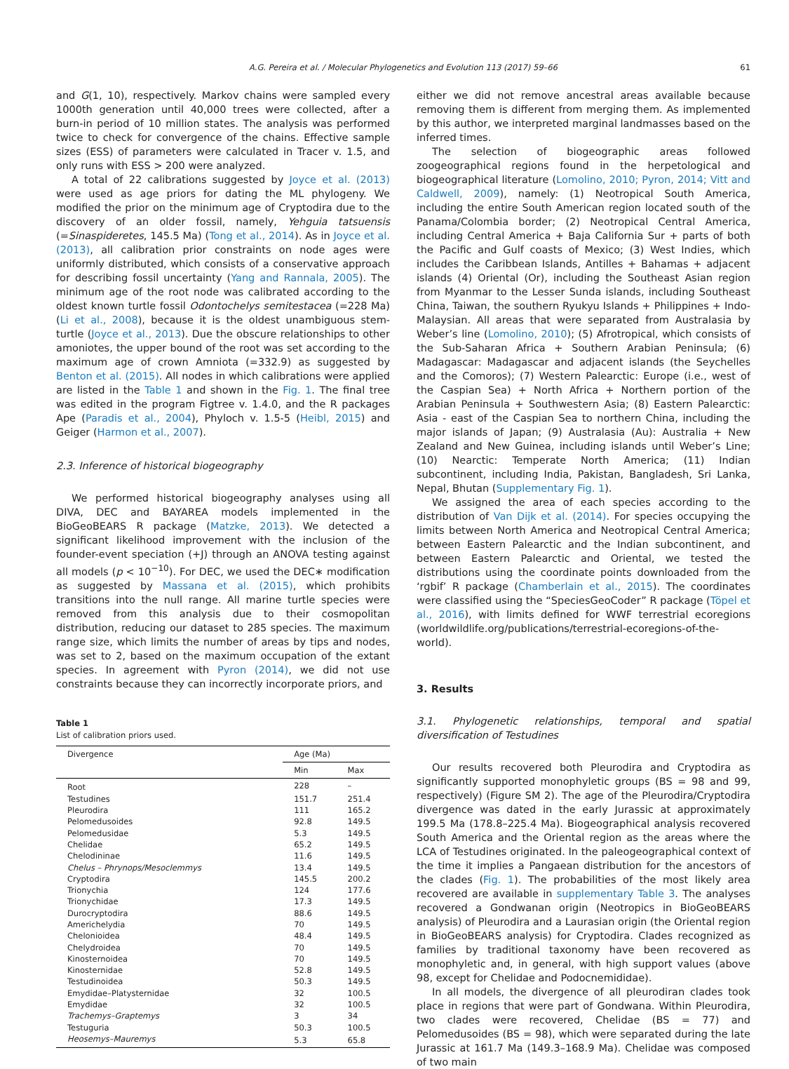A.G. Pereira et al. / Molecular Phylogenetics and Evolution 113 (2017) 59–66 61
and G(1, 10), respectively. Markov chains were sampled every 1000th generation until 40,000 trees were collected, after a burn-in period of 10 million states. The analysis was performed twice to check for convergence of the chains. Effective sample sizes (ESS) of parameters were calculated in Tracer v. 1.5, and only runs with ESS > 200 were analyzed.
A total of 22 calibrations suggested by Joyce et al. (2013) were used as age priors for dating the ML phylogeny. We modified the prior on the minimum age of Cryptodira due to the discovery of an older fossil, namely, Yehguia tatsuensis (=Sinaspideretes, 145.5 Ma) (Tong et al., 2014). As in Joyce et al. (2013), all calibration prior constraints on node ages were uniformly distributed, which consists of a conservative approach for describing fossil uncertainty (Yang and Rannala, 2005). The minimum age of the root node was calibrated according to the oldest known turtle fossil Odontochelys semitestacea (=228 Ma) (Li et al., 2008), because it is the oldest unambiguous stem-turtle (Joyce et al., 2013). Due the obscure relationships to other amoniotes, the upper bound of the root was set according to the maximum age of crown Amniota (=332.9) as suggested by Benton et al. (2015). All nodes in which calibrations were applied are listed in the Table 1 and shown in the Fig. 1. The final tree was edited in the program Figtree v. 1.4.0, and the R packages Ape (Paradis et al., 2004), Phyloch v. 1.5-5 (Heibl, 2015) and Geiger (Harmon et al., 2007).
2.3. Inference of historical biogeography
We performed historical biogeography analyses using all DIVA, DEC and BAYAREA models implemented in the BioGeoBEARS R package (Matzke, 2013). We detected a significant likelihood improvement with the inclusion of the founder-event speciation (+J) through an ANOVA testing against all models (p < 10<sup>−10</sup>). For DEC, we used the DEC∗ modification as suggested by Massana et al. (2015), which prohibits transitions into the null range. All marine turtle species were removed from this analysis due to their cosmopolitan distribution, reducing our dataset to 285 species. The maximum range size, which limits the number of areas by tips and nodes, was set to 2, based on the maximum occupation of the extant species. In agreement with Pyron (2014), we did not use constraints because they can incorrectly incorporate priors, and
Table 1
List of calibration priors used.
| Divergence | Age (Ma) | |
| --- | --- | --- |
| | Min | Max |
| Root | 228 | – |
| Testudines | 151.7 | 251.4 |
| Pleurodira | 111 | 165.2 |
| Pelomedusoides | 92.8 | 149.5 |
| Pelomedusidae | 5.3 | 149.5 |
| Chelidae | 65.2 | 149.5 |
| Chelodininae | 11.6 | 149.5 |
| Chelus – Phrynops/Mesoclemmys | 13.4 | 149.5 |
| Cryptodira | 145.5 | 200.2 |
| Trionychia | 124 | 177.6 |
| Trionychidae | 17.3 | 149.5 |
| Durocryptodira | 88.6 | 149.5 |
| Americhelydia | 70 | 149.5 |
| Chelonioidea | 48.4 | 149.5 |
| Chelydroidea | 70 | 149.5 |
| Kinosternoidea | 70 | 149.5 |
| Kinosternidae | 52.8 | 149.5 |
| Testudinoidea | 50.3 | 149.5 |
| Emydidae–Platysternidae | 32 | 100.5 |
| Emydidae | 32 | 100.5 |
| Trachemys–Graptemys | 3 | 34 |
| Testuguria | 50.3 | 100.5 |
| Heosemys–Mauremys | 5.3 | 65.8 |
either we did not remove ancestral areas available because removing them is different from merging them. As implemented by this author, we interpreted marginal landmasses based on the inferred times.
The selection of biogeographic areas followed zoogeographical regions found in the herpetological and biogeographical literature (Lomolino, 2010; Pyron, 2014; Vitt and Caldwell, 2009), namely: (1) Neotropical South America, including the entire South American region located south of the Panama/Colombia border; (2) Neotropical Central America, including Central America + Baja California Sur + parts of both the Pacific and Gulf coasts of Mexico; (3) West Indies, which includes the Caribbean Islands, Antilles + Bahamas + adjacent islands (4) Oriental (Or), including the Southeast Asian region from Myanmar to the Lesser Sunda islands, including Southeast China, Taiwan, the southern Ryukyu Islands + Philippines + Indo-Malaysian. All areas that were separated from Australasia by Weber’s line (Lomolino, 2010); (5) Afrotropical, which consists of the Sub-Saharan Africa + Southern Arabian Peninsula; (6) Madagascar: Madagascar and adjacent islands (the Seychelles and the Comoros); (7) Western Palearctic: Europe (i.e., west of the Caspian Sea) + North Africa + Northern portion of the Arabian Peninsula + Southwestern Asia; (8) Eastern Palearctic: Asia - east of the Caspian Sea to northern China, including the major islands of Japan; (9) Australasia (Au): Australia + New Zealand and New Guinea, including islands until Weber’s Line; (10) Nearctic: Temperate North America; (11) Indian subcontinent, including India, Pakistan, Bangladesh, Sri Lanka, Nepal, Bhutan (Supplementary Fig. 1).
We assigned the area of each species according to the distribution of Van Dijk et al. (2014). For species occupying the limits between North America and Neotropical Central America; between Eastern Palearctic and the Indian subcontinent, and between Eastern Palearctic and Oriental, we tested the distributions using the coordinate points downloaded from the ‘rgbif’ R package (Chamberlain et al., 2015). The coordinates were classified using the “SpeciesGeoCoder” R package (Töpel et al., 2016), with limits defined for WWF terrestrial ecoregions (worldwildlife.org/publications/terrestrial-ecoregions-of-the-world).
3. Results
3.1. Phylogenetic relationships, temporal and spatial diversification of Testudines
Our results recovered both Pleurodira and Cryptodira as significantly supported monophyletic groups (BS = 98 and 99, respectively) (Figure SM 2). The age of the Pleurodira/Cryptodira divergence was dated in the early Jurassic at approximately 199.5 Ma (178.8–225.4 Ma). Biogeographical analysis recovered South America and the Oriental region as the areas where the LCA of Testudines originated. In the paleogeographical context of the time it implies a Pangaean distribution for the ancestors of the clades (Fig. 1). The probabilities of the most likely area recovered are available in supplementary Table 3. The analyses recovered a Gondwanan origin (Neotropics in BioGeoBEARS analysis) of Pleurodira and a Laurasian origin (the Oriental region in BioGeoBEARS analysis) for Cryptodira. Clades recognized as families by traditional taxonomy have been recovered as monophyletic and, in general, with high support values (above 98, except for Chelidae and Podocnemididae).
In all models, the divergence of all pleurodiran clades took place in regions that were part of Gondwana. Within Pleurodira, two clades were recovered, Chelidae (BS = 77) and Pelomedusoides (BS = 98), which were separated during the late Jurassic at 161.7 Ma (149.3–168.9 Ma). Chelidae was composed of two main